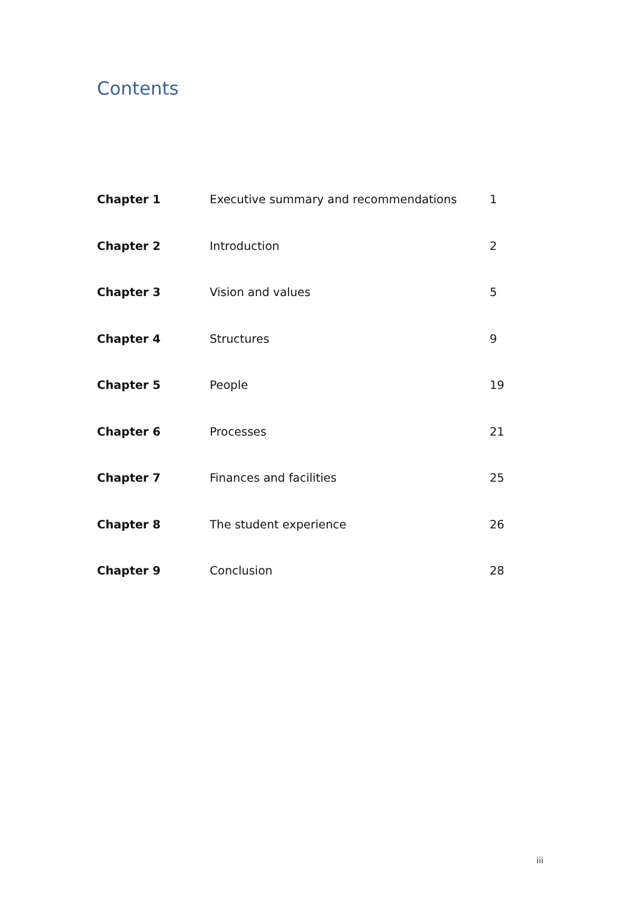Contents
| Chapter 1 | Executive summary and recommendations | 1 |
| Chapter 2 | Introduction | 2 |
| Chapter 3 | Vision and values | 5 |
| Chapter 4 | Structures | 9 |
| Chapter 5 | People | 19 |
| Chapter 6 | Processes | 21 |
| Chapter 7 | Finances and facilities | 25 |
| Chapter 8 | The student experience | 26 |
| Chapter 9 | Conclusion | 28 |
iii